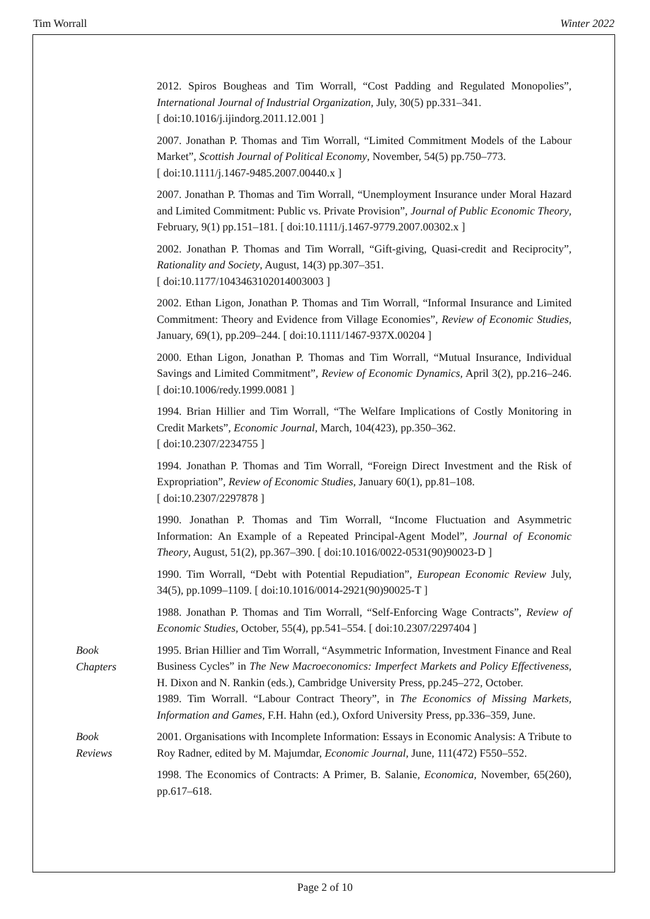Tim Worrall Winter 2022
2012. Spiros Bougheas and Tim Worrall, “Cost Padding and Regulated Monopolies”, International Journal of Industrial Organization, July, 30(5) pp.331–341.
[ doi:10.1016/j.ijindorg.2011.12.001 ]
2007. Jonathan P. Thomas and Tim Worrall, “Limited Commitment Models of the Labour Market”, Scottish Journal of Political Economy, November, 54(5) pp.750–773.
[ doi:10.1111/j.1467-9485.2007.00440.x ]
2007. Jonathan P. Thomas and Tim Worrall, “Unemployment Insurance under Moral Hazard and Limited Commitment: Public vs. Private Provision”, Journal of Public Economic Theory, February, 9(1) pp.151–181. [ doi:10.1111/j.1467-9779.2007.00302.x ]
2002. Jonathan P. Thomas and Tim Worrall, “Gift-giving, Quasi-credit and Reciprocity”, Rationality and Society, August, 14(3) pp.307–351.
[ doi:10.1177/1043463102014003003 ]
2002. Ethan Ligon, Jonathan P. Thomas and Tim Worrall, “Informal Insurance and Limited Commitment: Theory and Evidence from Village Economies”, Review of Economic Studies, January, 69(1), pp.209–244. [ doi:10.1111/1467-937X.00204 ]
2000. Ethan Ligon, Jonathan P. Thomas and Tim Worrall, “Mutual Insurance, Individual Savings and Limited Commitment”, Review of Economic Dynamics, April 3(2), pp.216–246. [ doi:10.1006/redy.1999.0081 ]
1994. Brian Hillier and Tim Worrall, “The Welfare Implications of Costly Monitoring in Credit Markets”, Economic Journal, March, 104(423), pp.350–362.
[ doi:10.2307/2234755 ]
1994. Jonathan P. Thomas and Tim Worrall, “Foreign Direct Investment and the Risk of Expropriation”, Review of Economic Studies, January 60(1), pp.81–108.
[ doi:10.2307/2297878 ]
1990. Jonathan P. Thomas and Tim Worrall, “Income Fluctuation and Asymmetric Information: An Example of a Repeated Principal-Agent Model”, Journal of Economic Theory, August, 51(2), pp.367–390. [ doi:10.1016/0022-0531(90)90023-D ]
1990. Tim Worrall, “Debt with Potential Repudiation”, European Economic Review July, 34(5), pp.1099–1109. [ doi:10.1016/0014-2921(90)90025-T ]
1988. Jonathan P. Thomas and Tim Worrall, “Self-Enforcing Wage Contracts”, Review of Economic Studies, October, 55(4), pp.541–554. [ doi:10.2307/2297404 ]
Book
Chapters
1995. Brian Hillier and Tim Worrall, “Asymmetric Information, Investment Finance and Real Business Cycles” in The New Macroeconomics: Imperfect Markets and Policy Effectiveness, H. Dixon and N. Rankin (eds.), Cambridge University Press, pp.245–272, October.
1989. Tim Worrall. “Labour Contract Theory”, in The Economics of Missing Markets, Information and Games, F.H. Hahn (ed.), Oxford University Press, pp.336–359, June.
Book
Reviews
2001. Organisations with Incomplete Information: Essays in Economic Analysis: A Tribute to Roy Radner, edited by M. Majumdar, Economic Journal, June, 111(472) F550–552.
1998. The Economics of Contracts: A Primer, B. Salanie, Economica, November, 65(260), pp.617–618.
Page 2 of 10